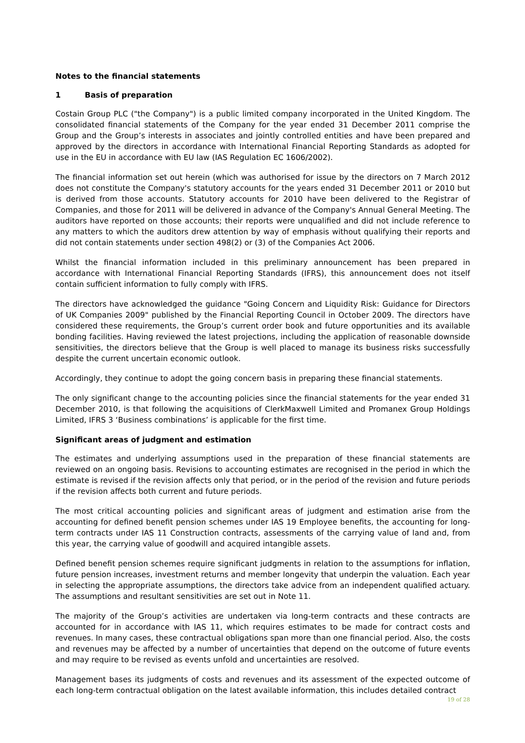Notes to the financial statements
1 Basis of preparation
Costain Group PLC ("the Company") is a public limited company incorporated in the United Kingdom. The consolidated financial statements of the Company for the year ended 31 December 2011 comprise the Group and the Group’s interests in associates and jointly controlled entities and have been prepared and approved by the directors in accordance with International Financial Reporting Standards as adopted for use in the EU in accordance with EU law (IAS Regulation EC 1606/2002).
The financial information set out herein (which was authorised for issue by the directors on 7 March 2012 does not constitute the Company's statutory accounts for the years ended 31 December 2011 or 2010 but is derived from those accounts. Statutory accounts for 2010 have been delivered to the Registrar of Companies, and those for 2011 will be delivered in advance of the Company's Annual General Meeting. The auditors have reported on those accounts; their reports were unqualified and did not include reference to any matters to which the auditors drew attention by way of emphasis without qualifying their reports and did not contain statements under section 498(2) or (3) of the Companies Act 2006.
Whilst the financial information included in this preliminary announcement has been prepared in accordance with International Financial Reporting Standards (IFRS), this announcement does not itself contain sufficient information to fully comply with IFRS.
The directors have acknowledged the guidance "Going Concern and Liquidity Risk: Guidance for Directors of UK Companies 2009" published by the Financial Reporting Council in October 2009. The directors have considered these requirements, the Group’s current order book and future opportunities and its available bonding facilities. Having reviewed the latest projections, including the application of reasonable downside sensitivities, the directors believe that the Group is well placed to manage its business risks successfully despite the current uncertain economic outlook.
Accordingly, they continue to adopt the going concern basis in preparing these financial statements.
The only significant change to the accounting policies since the financial statements for the year ended 31 December 2010, is that following the acquisitions of ClerkMaxwell Limited and Promanex Group Holdings Limited, IFRS 3 ‘Business combinations’ is applicable for the first time.
Significant areas of judgment and estimation
The estimates and underlying assumptions used in the preparation of these financial statements are reviewed on an ongoing basis. Revisions to accounting estimates are recognised in the period in which the estimate is revised if the revision affects only that period, or in the period of the revision and future periods if the revision affects both current and future periods.
The most critical accounting policies and significant areas of judgment and estimation arise from the accounting for defined benefit pension schemes under IAS 19 Employee benefits, the accounting for long-term contracts under IAS 11 Construction contracts, assessments of the carrying value of land and, from this year, the carrying value of goodwill and acquired intangible assets.
Defined benefit pension schemes require significant judgments in relation to the assumptions for inflation, future pension increases, investment returns and member longevity that underpin the valuation. Each year in selecting the appropriate assumptions, the directors take advice from an independent qualified actuary. The assumptions and resultant sensitivities are set out in Note 11.
The majority of the Group’s activities are undertaken via long-term contracts and these contracts are accounted for in accordance with IAS 11, which requires estimates to be made for contract costs and revenues. In many cases, these contractual obligations span more than one financial period. Also, the costs and revenues may be affected by a number of uncertainties that depend on the outcome of future events and may require to be revised as events unfold and uncertainties are resolved.
Management bases its judgments of costs and revenues and its assessment of the expected outcome of each long-term contractual obligation on the latest available information, this includes detailed contract
19 of 28